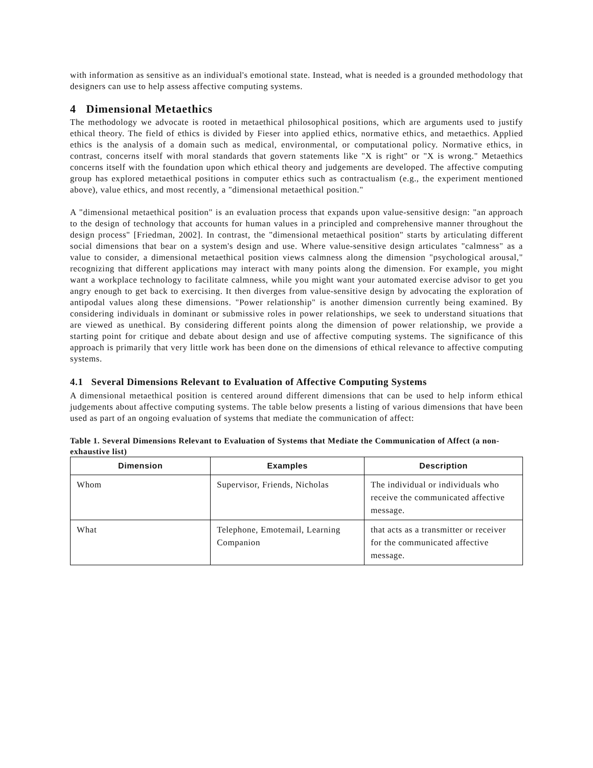with information as sensitive as an individual's emotional state. Instead, what is needed is a grounded methodology that designers can use to help assess affective computing systems.
4 Dimensional Metaethics
The methodology we advocate is rooted in metaethical philosophical positions, which are arguments used to justify ethical theory. The field of ethics is divided by Fieser into applied ethics, normative ethics, and metaethics. Applied ethics is the analysis of a domain such as medical, environmental, or computational policy. Normative ethics, in contrast, concerns itself with moral standards that govern statements like "X is right" or "X is wrong." Metaethics concerns itself with the foundation upon which ethical theory and judgements are developed. The affective computing group has explored metaethical positions in computer ethics such as contractualism (e.g., the experiment mentioned above), value ethics, and most recently, a "dimensional metaethical position."
A "dimensional metaethical position" is an evaluation process that expands upon value-sensitive design: "an approach to the design of technology that accounts for human values in a principled and comprehensive manner throughout the design process" [Friedman, 2002]. In contrast, the "dimensional metaethical position" starts by articulating different social dimensions that bear on a system's design and use. Where value-sensitive design articulates "calmness" as a value to consider, a dimensional metaethical position views calmness along the dimension "psychological arousal," recognizing that different applications may interact with many points along the dimension. For example, you might want a workplace technology to facilitate calmness, while you might want your automated exercise advisor to get you angry enough to get back to exercising. It then diverges from value-sensitive design by advocating the exploration of antipodal values along these dimensions. "Power relationship" is another dimension currently being examined. By considering individuals in dominant or submissive roles in power relationships, we seek to understand situations that are viewed as unethical. By considering different points along the dimension of power relationship, we provide a starting point for critique and debate about design and use of affective computing systems. The significance of this approach is primarily that very little work has been done on the dimensions of ethical relevance to affective computing systems.
4.1 Several Dimensions Relevant to Evaluation of Affective Computing Systems
A dimensional metaethical position is centered around different dimensions that can be used to help inform ethical judgements about affective computing systems. The table below presents a listing of various dimensions that have been used as part of an ongoing evaluation of systems that mediate the communication of affect:
Table 1. Several Dimensions Relevant to Evaluation of Systems that Mediate the Communication of Affect (a non-exhaustive list)
| Dimension | Examples | Description |
| --- | --- | --- |
| Whom | Supervisor, Friends, Nicholas | The individual or individuals who receive the communicated affective message. |
| What | Telephone, Emotemail, Learning Companion | that acts as a transmitter or receiver for the communicated affective message. |